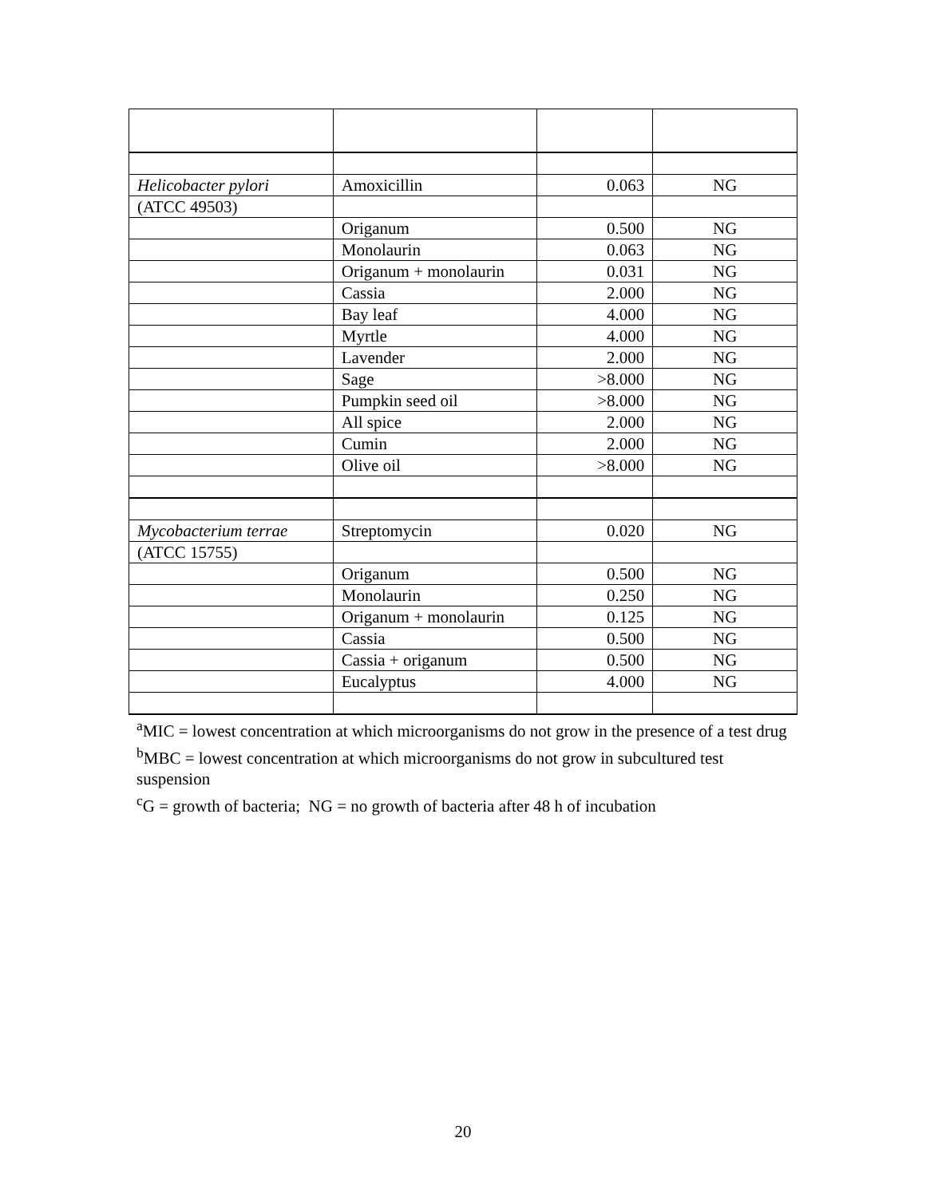| Helicobacter pylori | Amoxicillin | 0.063 | NG |
| (ATCC 49503) | | | |
| | Origanum | 0.500 | NG |
| | Monolaurin | 0.063 | NG |
| | Origanum + monolaurin | 0.031 | NG |
| | Cassia | 2.000 | NG |
| | Bay leaf | 4.000 | NG |
| | Myrtle | 4.000 | NG |
| | Lavender | 2.000 | NG |
| | Sage | >8.000 | NG |
| | Pumpkin seed oil | >8.000 | NG |
| | All spice | 2.000 | NG |
| | Cumin | 2.000 | NG |
| | Olive oil | >8.000 | NG |
| Mycobacterium terrae | Streptomycin | 0.020 | NG |
| (ATCC 15755) | | | |
| | Origanum | 0.500 | NG |
| | Monolaurin | 0.250 | NG |
| | Origanum + monolaurin | 0.125 | NG |
| | Cassia | 0.500 | NG |
| | Cassia + origanum | 0.500 | NG |
| | Eucalyptus | 4.000 | NG |
<sup>a</sup> MIC = lowest concentration at which microorganisms do not grow in the presence of a test drug
<sup>b</sup> MBC = lowest concentration at which microorganisms do not grow in subcultured test suspension
<sup>c</sup> G = growth of bacteria; NG = no growth of bacteria after 48 h of incubation
20